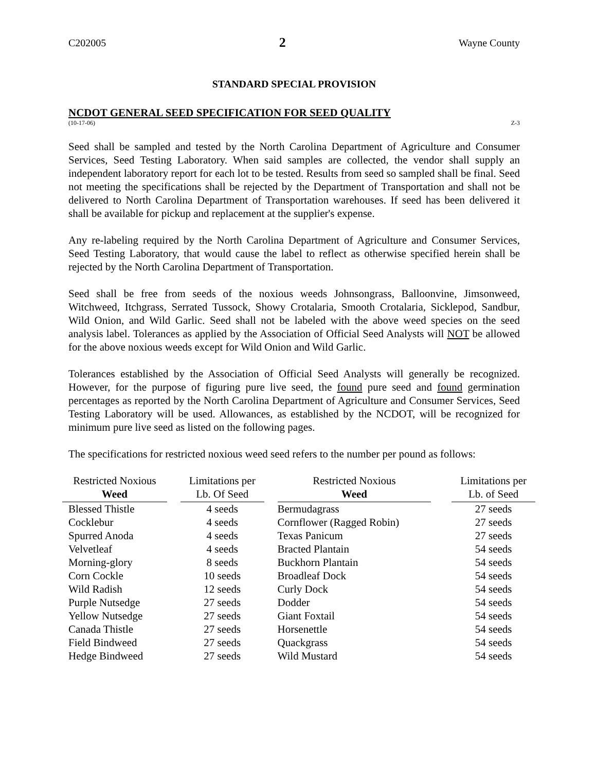C202005 2 Wayne County
STANDARD SPECIAL PROVISION
NCDOT GENERAL SEED SPECIFICATION FOR SEED QUALITY
(10-17-06) Z-3
Seed shall be sampled and tested by the North Carolina Department of Agriculture and Consumer Services, Seed Testing Laboratory. When said samples are collected, the vendor shall supply an independent laboratory report for each lot to be tested. Results from seed so sampled shall be final. Seed not meeting the specifications shall be rejected by the Department of Transportation and shall not be delivered to North Carolina Department of Transportation warehouses. If seed has been delivered it shall be available for pickup and replacement at the supplier's expense.
Any re-labeling required by the North Carolina Department of Agriculture and Consumer Services, Seed Testing Laboratory, that would cause the label to reflect as otherwise specified herein shall be rejected by the North Carolina Department of Transportation.
Seed shall be free from seeds of the noxious weeds Johnsongrass, Balloonvine, Jimsonweed, Witchweed, Itchgrass, Serrated Tussock, Showy Crotalaria, Smooth Crotalaria, Sicklepod, Sandbur, Wild Onion, and Wild Garlic. Seed shall not be labeled with the above weed species on the seed analysis label. Tolerances as applied by the Association of Official Seed Analysts will NOT be allowed for the above noxious weeds except for Wild Onion and Wild Garlic.
Tolerances established by the Association of Official Seed Analysts will generally be recognized. However, for the purpose of figuring pure live seed, the found pure seed and found germination percentages as reported by the North Carolina Department of Agriculture and Consumer Services, Seed Testing Laboratory will be used. Allowances, as established by the NCDOT, will be recognized for minimum pure live seed as listed on the following pages.
The specifications for restricted noxious weed seed refers to the number per pound as follows:
| Restricted Noxious Weed | | Limitations per Lb. Of Seed | | Restricted Noxious Weed | | Limitations per Lb. of Seed |
| Blessed Thistle | | 4 seeds | | Bermudagrass | | 27 seeds |
| Cocklebur | | 4 seeds | | Cornflower (Ragged Robin) | | 27 seeds |
| Spurred Anoda | | 4 seeds | | Texas Panicum | | 27 seeds |
| Velvetleaf | | 4 seeds | | Bracted Plantain | | 54 seeds |
| Morning-glory | | 8 seeds | | Buckhorn Plantain | | 54 seeds |
| Corn Cockle | | 10 seeds | | Broadleaf Dock | | 54 seeds |
| Wild Radish | | 12 seeds | | Curly Dock | | 54 seeds |
| Purple Nutsedge | | 27 seeds | | Dodder | | 54 seeds |
| Yellow Nutsedge | | 27 seeds | | Giant Foxtail | | 54 seeds |
| Canada Thistle | | 27 seeds | | Horsenettle | | 54 seeds |
| Field Bindweed | | 27 seeds | | Quackgrass | | 54 seeds |
| Hedge Bindweed | | 27 seeds | | Wild Mustard | | 54 seeds |